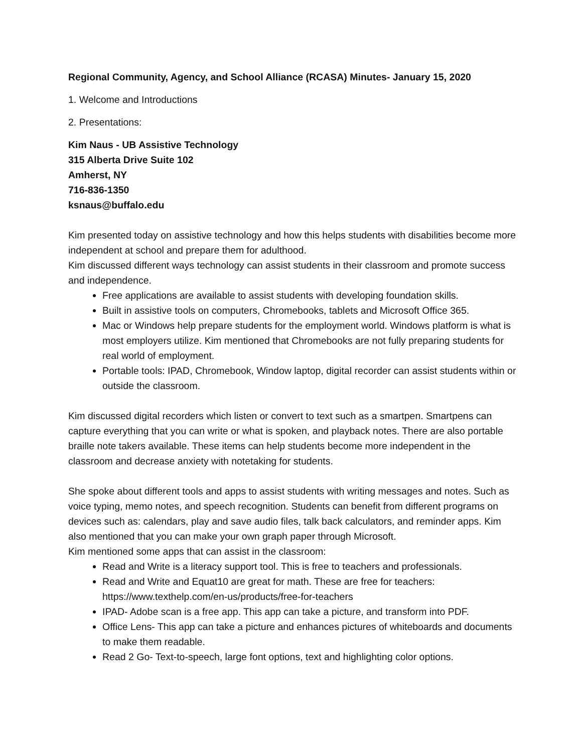Regional Community, Agency, and School Alliance (RCASA) Minutes- January 15, 2020
1. Welcome and Introductions
2. Presentations:
Kim Naus - UB Assistive Technology
315 Alberta Drive Suite 102
Amherst, NY
716-836-1350
ksnaus@buffalo.edu
Kim presented today on assistive technology and how this helps students with disabilities become more independent at school and prepare them for adulthood.
Kim discussed different ways technology can assist students in their classroom and promote success and independence.
Free applications are available to assist students with developing foundation skills.
Built in assistive tools on computers, Chromebooks, tablets and Microsoft Office 365.
Mac or Windows help prepare students for the employment world. Windows platform is what is most employers utilize. Kim mentioned that Chromebooks are not fully preparing students for real world of employment.
Portable tools: IPAD, Chromebook, Window laptop, digital recorder can assist students within or outside the classroom.
Kim discussed digital recorders which listen or convert to text such as a smartpen. Smartpens can capture everything that you can write or what is spoken, and playback notes. There are also portable braille note takers available. These items can help students become more independent in the classroom and decrease anxiety with notetaking for students.
She spoke about different tools and apps to assist students with writing messages and notes. Such as voice typing, memo notes, and speech recognition. Students can benefit from different programs on devices such as: calendars, play and save audio files, talk back calculators, and reminder apps. Kim also mentioned that you can make your own graph paper through Microsoft.
Kim mentioned some apps that can assist in the classroom:
Read and Write is a literacy support tool. This is free to teachers and professionals.
Read and Write and Equat10 are great for math. These are free for teachers: https://www.texthelp.com/en-us/products/free-for-teachers
IPAD- Adobe scan is a free app. This app can take a picture, and transform into PDF.
Office Lens- This app can take a picture and enhances pictures of whiteboards and documents to make them readable.
Read 2 Go- Text-to-speech, large font options, text and highlighting color options.